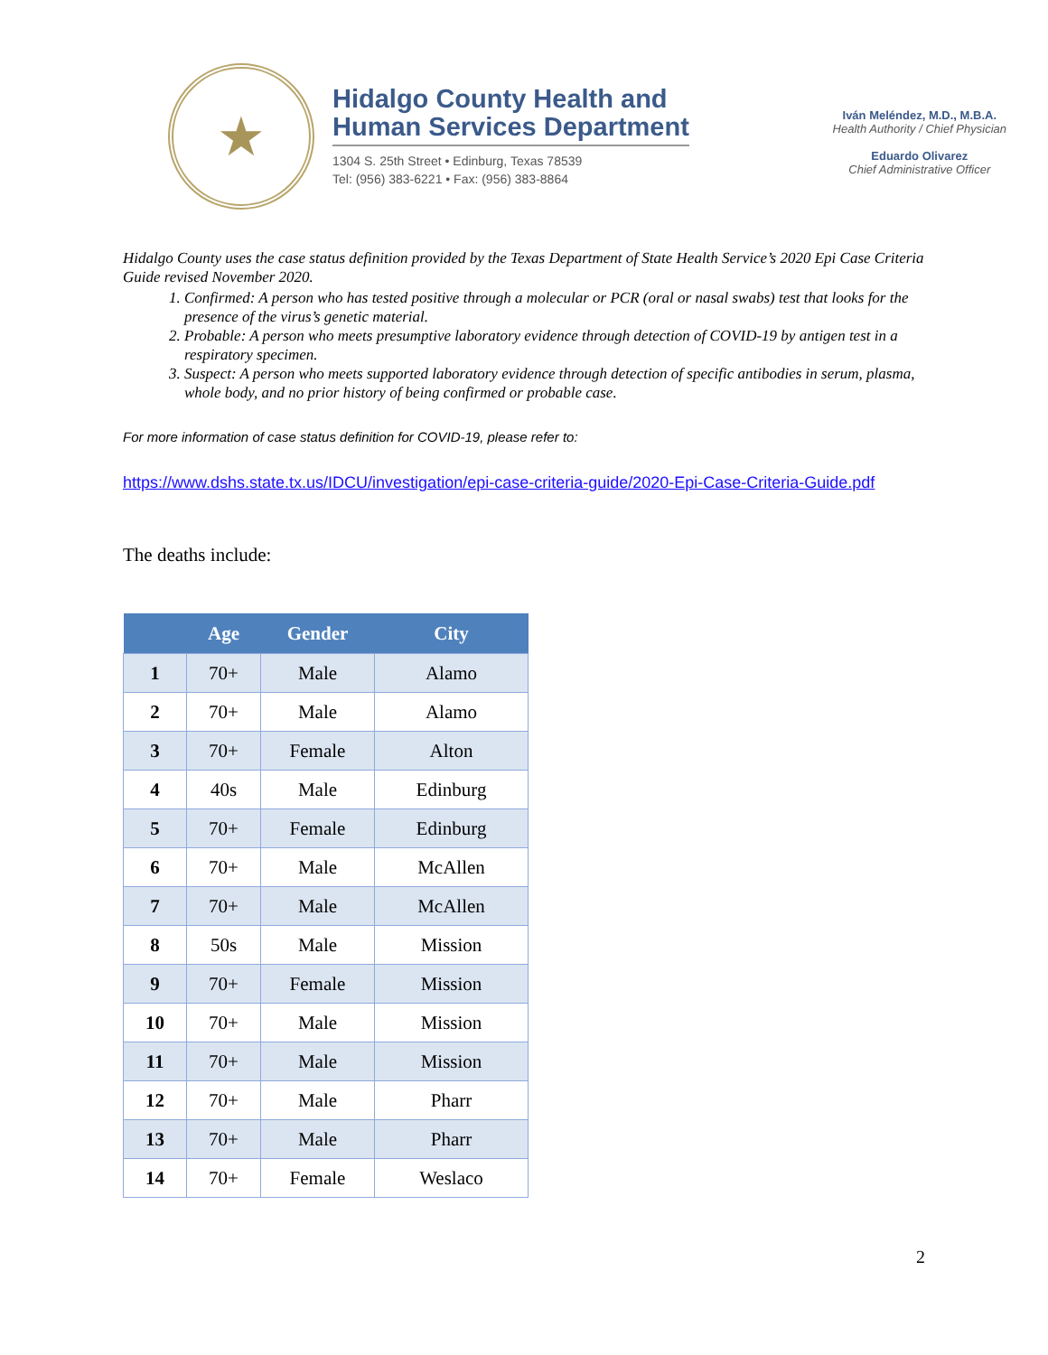★
Hidalgo County Health and
Human Services Department
1304 S. 25th Street • Edinburg, Texas 78539
Tel: (956) 383-6221 • Fax: (956) 383-8864
Iván Meléndez, M.D., M.B.A.
Health Authority / Chief Physician
Eduardo Olivarez
Chief Administrative Officer
Hidalgo County uses the case status definition provided by the Texas Department of State Health Service’s 2020 Epi Case Criteria Guide revised November 2020.
1. Confirmed: A person who has tested positive through a molecular or PCR (oral or nasal swabs) test that looks for the presence of the virus’s genetic material.
2. Probable: A person who meets presumptive laboratory evidence through detection of COVID-19 by antigen test in a respiratory specimen.
3. Suspect: A person who meets supported laboratory evidence through detection of specific antibodies in serum, plasma, whole body, and no prior history of being confirmed or probable case.
For more information of case status definition for COVID-19, please refer to:
https://www.dshs.state.tx.us/IDCU/investigation/epi-case-criteria-guide/2020-Epi-Case-Criteria-Guide.pdf
The deaths include:
| | Age | Gender | City |
| --- | --- | --- | --- |
| 1 | 70+ | Male | Alamo |
| 2 | 70+ | Male | Alamo |
| 3 | 70+ | Female | Alton |
| 4 | 40s | Male | Edinburg |
| 5 | 70+ | Female | Edinburg |
| 6 | 70+ | Male | McAllen |
| 7 | 70+ | Male | McAllen |
| 8 | 50s | Male | Mission |
| 9 | 70+ | Female | Mission |
| 10 | 70+ | Male | Mission |
| 11 | 70+ | Male | Mission |
| 12 | 70+ | Male | Pharr |
| 13 | 70+ | Male | Pharr |
| 14 | 70+ | Female | Weslaco |
2